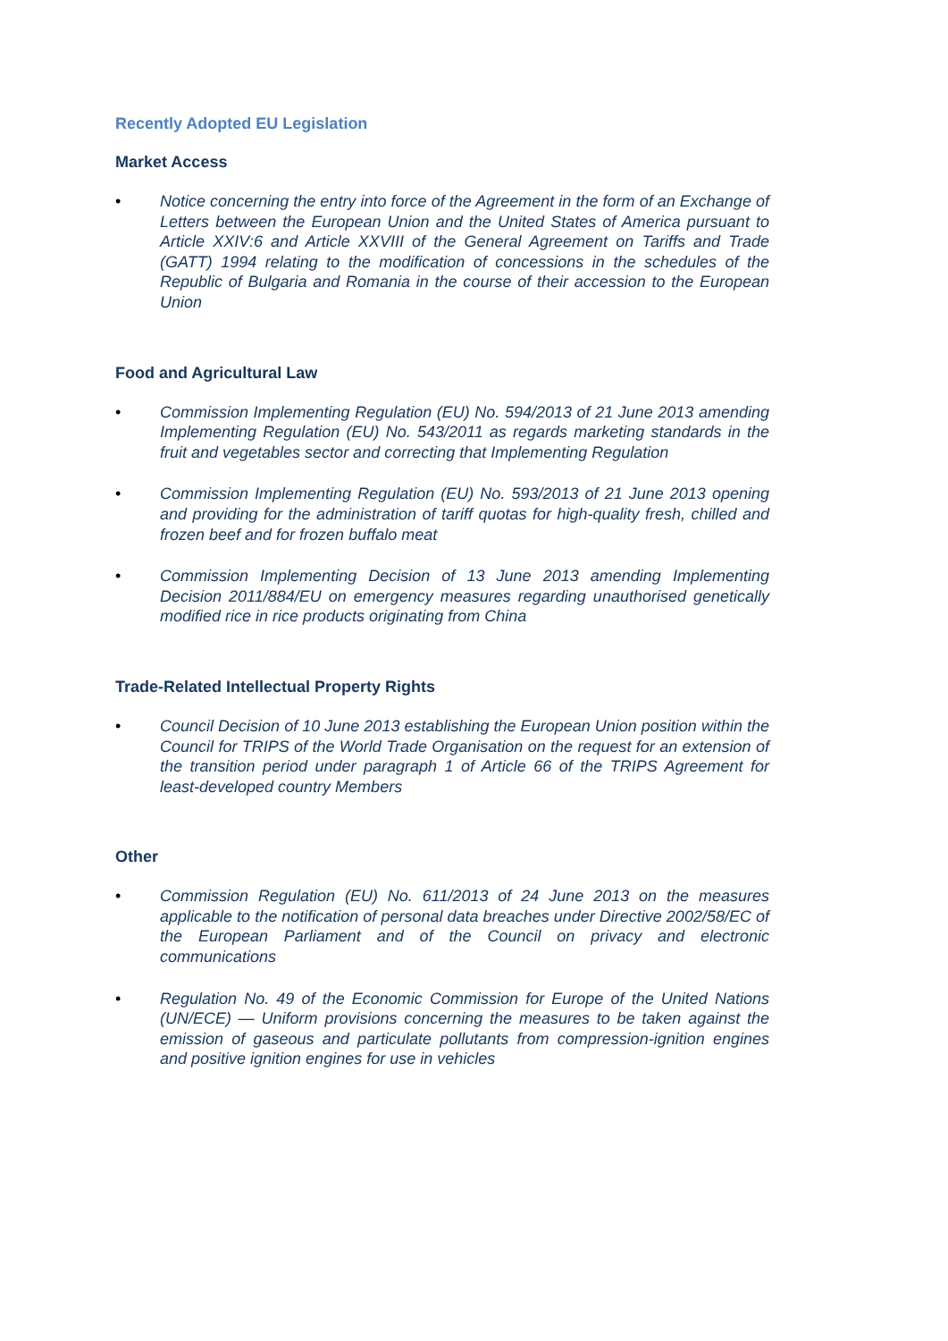Recently Adopted EU Legislation
Market Access
• Notice concerning the entry into force of the Agreement in the form of an Exchange of Letters between the European Union and the United States of America pursuant to Article XXIV:6 and Article XXVIII of the General Agreement on Tariffs and Trade (GATT) 1994 relating to the modification of concessions in the schedules of the Republic of Bulgaria and Romania in the course of their accession to the European Union
Food and Agricultural Law
• Commission Implementing Regulation (EU) No. 594/2013 of 21 June 2013 amending Implementing Regulation (EU) No. 543/2011 as regards marketing standards in the fruit and vegetables sector and correcting that Implementing Regulation
• Commission Implementing Regulation (EU) No. 593/2013 of 21 June 2013 opening and providing for the administration of tariff quotas for high-quality fresh, chilled and frozen beef and for frozen buffalo meat
• Commission Implementing Decision of 13 June 2013 amending Implementing Decision 2011/884/EU on emergency measures regarding unauthorised genetically modified rice in rice products originating from China
Trade-Related Intellectual Property Rights
• Council Decision of 10 June 2013 establishing the European Union position within the Council for TRIPS of the World Trade Organisation on the request for an extension of the transition period under paragraph 1 of Article 66 of the TRIPS Agreement for least-developed country Members
Other
• Commission Regulation (EU) No. 611/2013 of 24 June 2013 on the measures applicable to the notification of personal data breaches under Directive 2002/58/EC of the European Parliament and of the Council on privacy and electronic communications
• Regulation No. 49 of the Economic Commission for Europe of the United Nations (UN/ECE) — Uniform provisions concerning the measures to be taken against the emission of gaseous and particulate pollutants from compression-ignition engines and positive ignition engines for use in vehicles